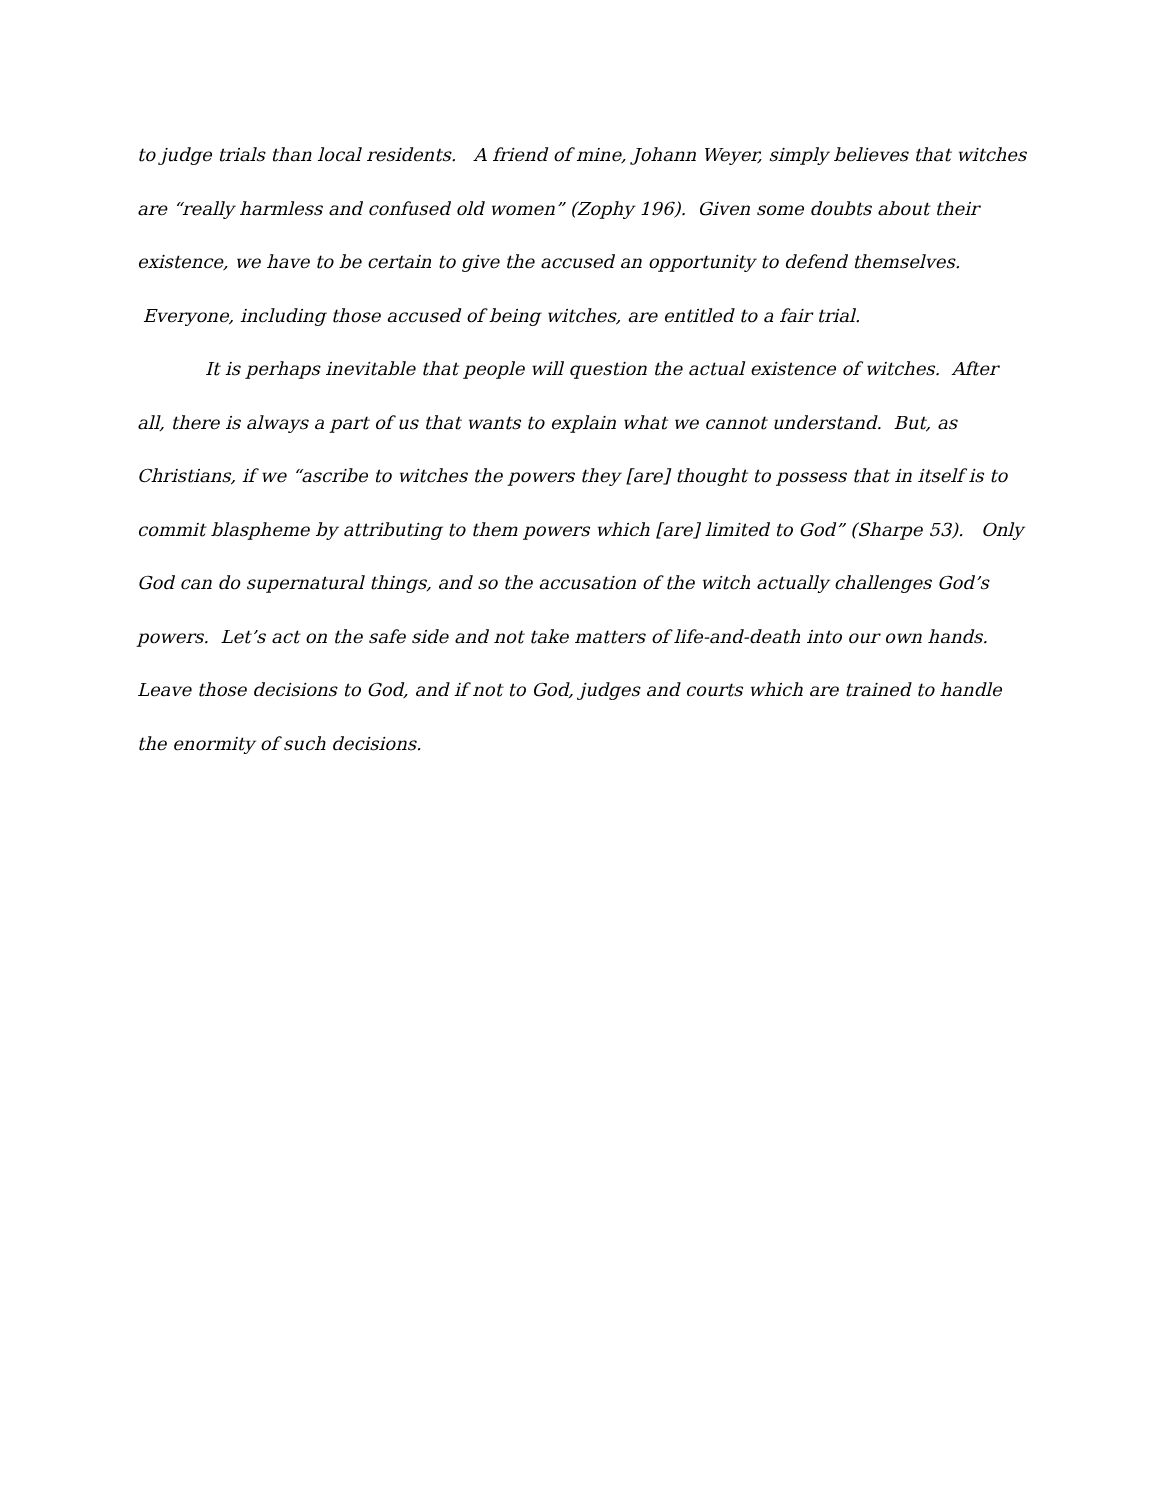to judge trials than local residents. A friend of mine, Johann Weyer, simply believes that witches are “really harmless and confused old women” (Zophy 196). Given some doubts about their existence, we have to be certain to give the accused an opportunity to defend themselves. Everyone, including those accused of being witches, are entitled to a fair trial.
It is perhaps inevitable that people will question the actual existence of witches. After all, there is always a part of us that wants to explain what we cannot understand. But, as Christians, if we “ascribe to witches the powers they [are] thought to possess that in itself is to commit blaspheme by attributing to them powers which [are] limited to God” (Sharpe 53). Only God can do supernatural things, and so the accusation of the witch actually challenges God’s powers. Let’s act on the safe side and not take matters of life-and-death into our own hands. Leave those decisions to God, and if not to God, judges and courts which are trained to handle the enormity of such decisions.